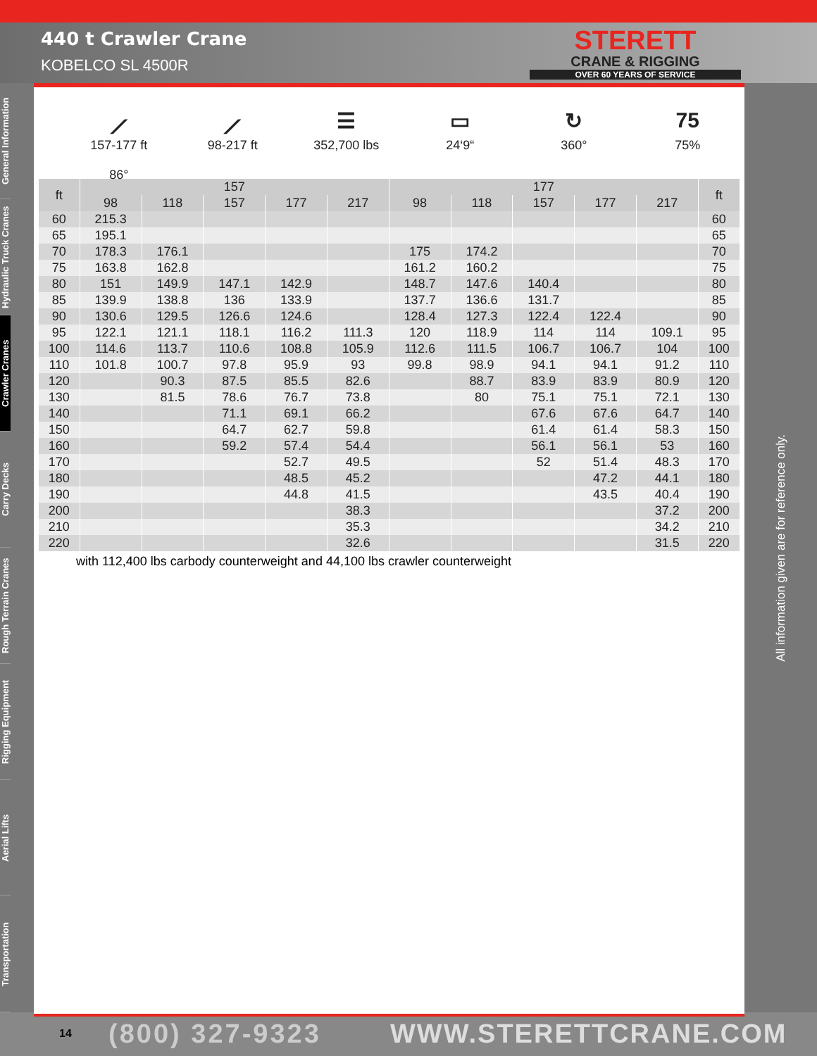440 t Crawler Crane
KOBELCO SL 4500R
STERETT
CRANE & RIGGING
OVER 60 YEARS OF SERVICE
General Information
Hydraulic Truck Cranes
Crawler Cranes
Carry Decks
Rough Terrain Cranes
Rigging Equipment
Aerial Lifts
Transportation
⟋
157-177 ft
86°
⟋
98-217 ft
☰
352,700 lbs
▭
24‘9“
↻
360°
75
75%
| ft | 157 | | | | | 177 | | | | | ft |
| --- | --- | --- | --- | --- | --- | --- | --- | --- | --- | --- | --- |
| | 98 | 118 | 157 | 177 | 217 | 98 | 118 | 157 | 177 | 217 | |
| 60 | 215.3 | | | | | | | | | | 60 |
| 65 | 195.1 | | | | | | | | | | 65 |
| 70 | 178.3 | 176.1 | | | | 175 | 174.2 | | | | 70 |
| 75 | 163.8 | 162.8 | | | | 161.2 | 160.2 | | | | 75 |
| 80 | 151 | 149.9 | 147.1 | 142.9 | | 148.7 | 147.6 | 140.4 | | | 80 |
| 85 | 139.9 | 138.8 | 136 | 133.9 | | 137.7 | 136.6 | 131.7 | | | 85 |
| 90 | 130.6 | 129.5 | 126.6 | 124.6 | | 128.4 | 127.3 | 122.4 | 122.4 | | 90 |
| 95 | 122.1 | 121.1 | 118.1 | 116.2 | 111.3 | 120 | 118.9 | 114 | 114 | 109.1 | 95 |
| 100 | 114.6 | 113.7 | 110.6 | 108.8 | 105.9 | 112.6 | 111.5 | 106.7 | 106.7 | 104 | 100 |
| 110 | 101.8 | 100.7 | 97.8 | 95.9 | 93 | 99.8 | 98.9 | 94.1 | 94.1 | 91.2 | 110 |
| 120 | | 90.3 | 87.5 | 85.5 | 82.6 | | 88.7 | 83.9 | 83.9 | 80.9 | 120 |
| 130 | | 81.5 | 78.6 | 76.7 | 73.8 | | 80 | 75.1 | 75.1 | 72.1 | 130 |
| 140 | | | 71.1 | 69.1 | 66.2 | | | 67.6 | 67.6 | 64.7 | 140 |
| 150 | | | 64.7 | 62.7 | 59.8 | | | 61.4 | 61.4 | 58.3 | 150 |
| 160 | | | 59.2 | 57.4 | 54.4 | | | 56.1 | 56.1 | 53 | 160 |
| 170 | | | | 52.7 | 49.5 | | | 52 | 51.4 | 48.3 | 170 |
| 180 | | | | 48.5 | 45.2 | | | | 47.2 | 44.1 | 180 |
| 190 | | | | 44.8 | 41.5 | | | | 43.5 | 40.4 | 190 |
| 200 | | | | | 38.3 | | | | | 37.2 | 200 |
| 210 | | | | | 35.3 | | | | | 34.2 | 210 |
| 220 | | | | | 32.6 | | | | | 31.5 | 220 |
with 112,400 lbs carbody counterweight and 44,100 lbs crawler counterweight
All information given are for reference only.
14 (800) 327-9323 WWW.STERETTCRANE.COM